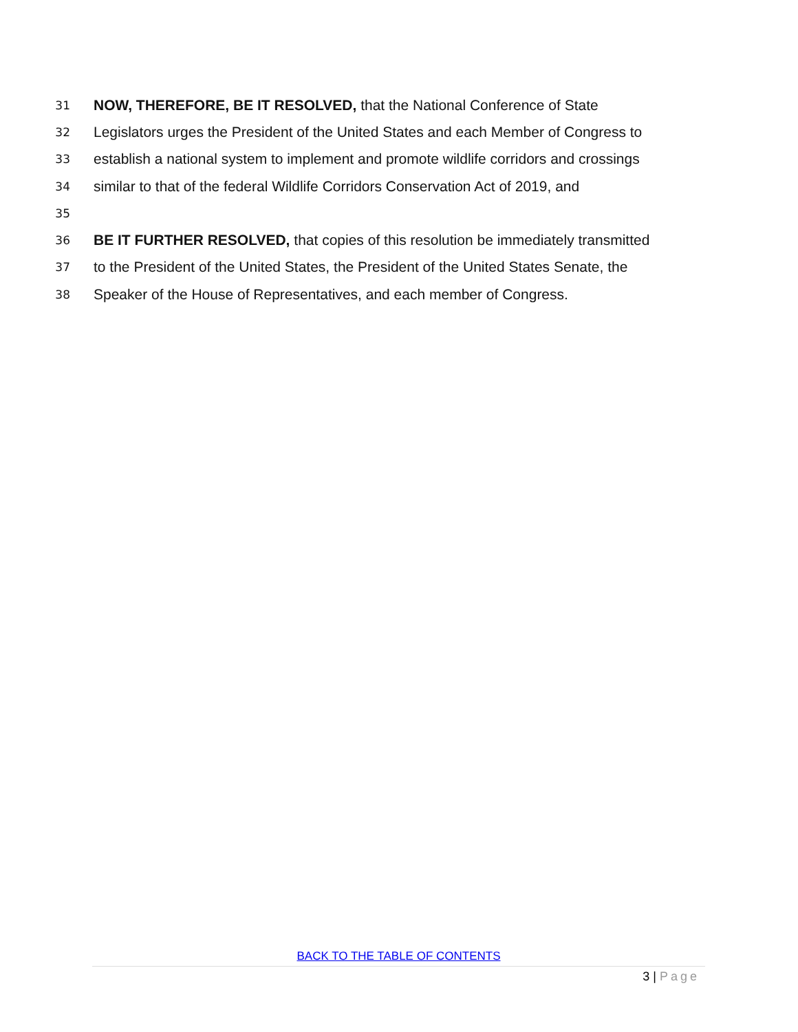31 NOW, THEREFORE, BE IT RESOLVED, that the National Conference of State
32 Legislators urges the President of the United States and each Member of Congress to
33 establish a national system to implement and promote wildlife corridors and crossings
34 similar to that of the federal Wildlife Corridors Conservation Act of 2019, and
35
36 BE IT FURTHER RESOLVED, that copies of this resolution be immediately transmitted
37 to the President of the United States, the President of the United States Senate, the
38 Speaker of the House of Representatives, and each member of Congress.
BACK TO THE TABLE OF CONTENTS
3 | Page